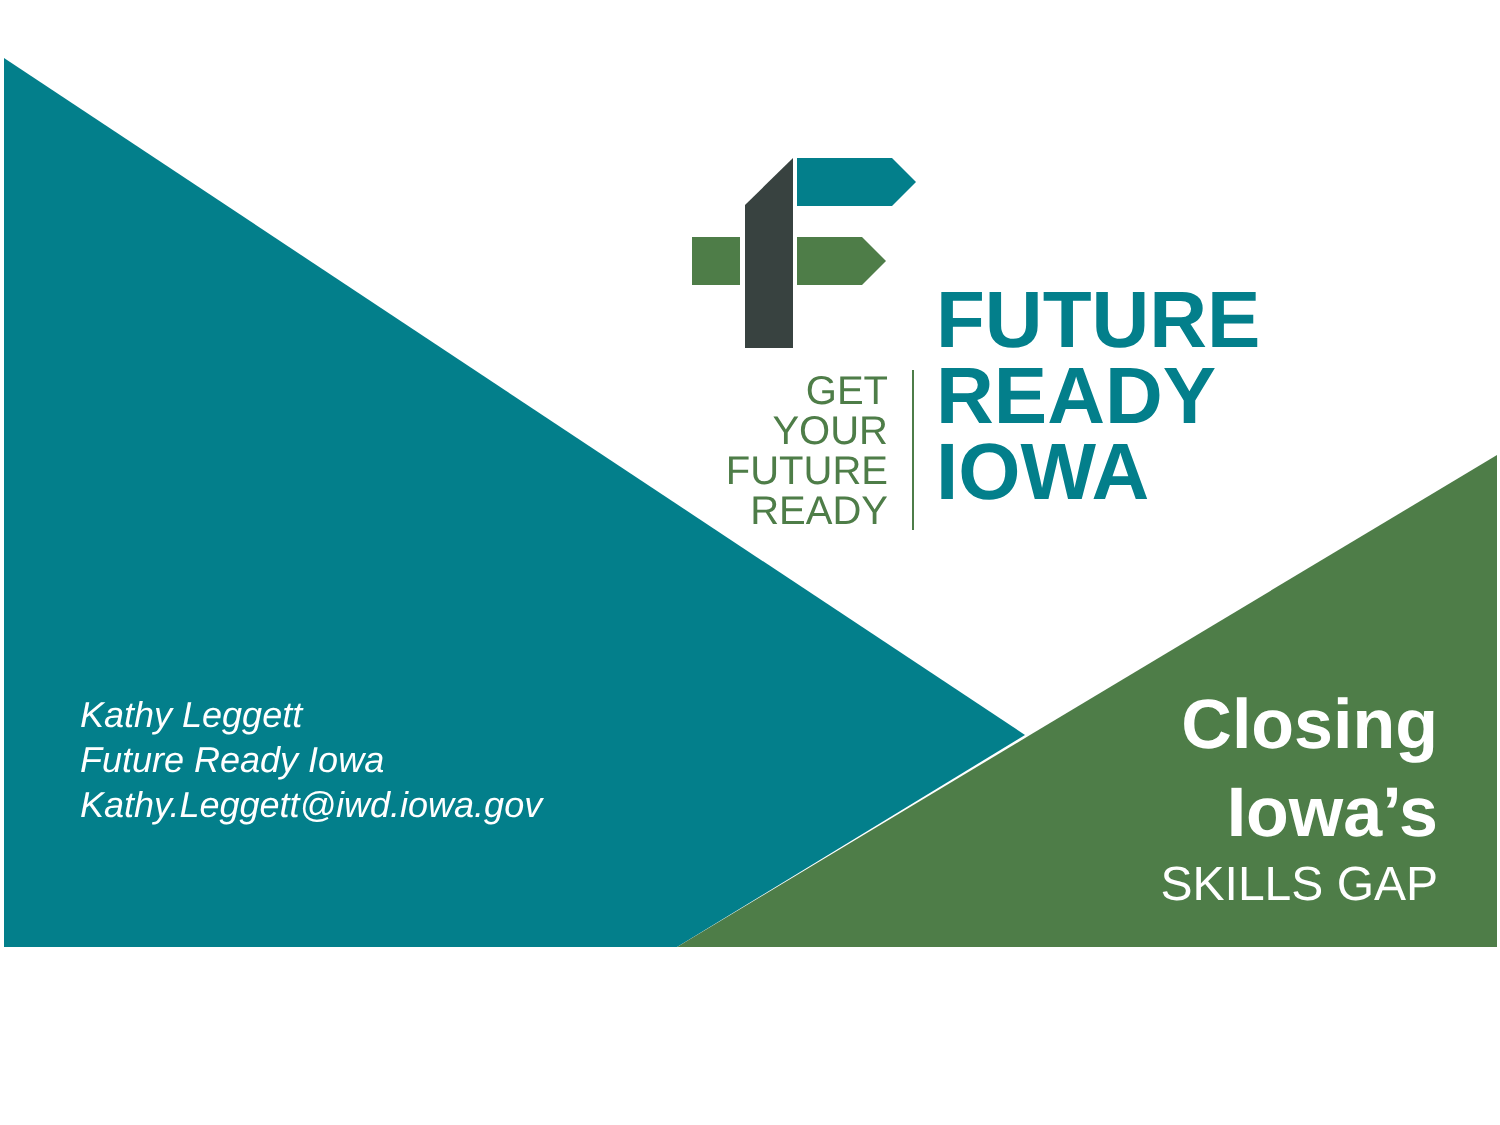GET YOUR
FUTURE
READY
FUTURE
READY
IOWA
Kathy Leggett
Future Ready Iowa
Kathy.Leggett@iwd.iowa.gov
Closing
Iowa’s
SKILLS GAP